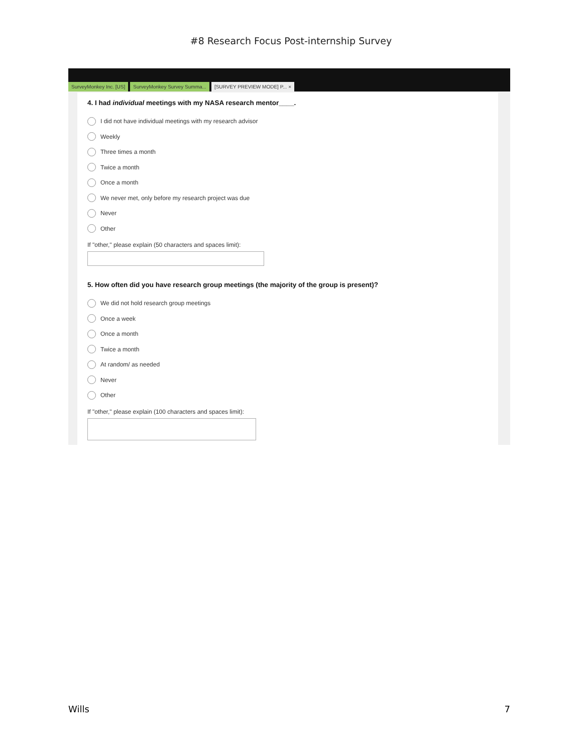#8 Research Focus Post-internship Survey
SurveyMonkey Inc. [US] SurveyMonkey Survey Summa... [SURVEY PREVIEW MODE] P... ×
4. I had individual meetings with my NASA research mentor____.
I did not have individual meetings with my research advisor
Weekly
Three times a month
Twice a month
Once a month
We never met, only before my research project was due
Never
Other
If "other," please explain (50 characters and spaces limit):
5. How often did you have research group meetings (the majority of the group is present)?
We did not hold research group meetings
Once a week
Once a month
Twice a month
At random/ as needed
Never
Other
If "other," please explain (100 characters and spaces limit):
Wills 7